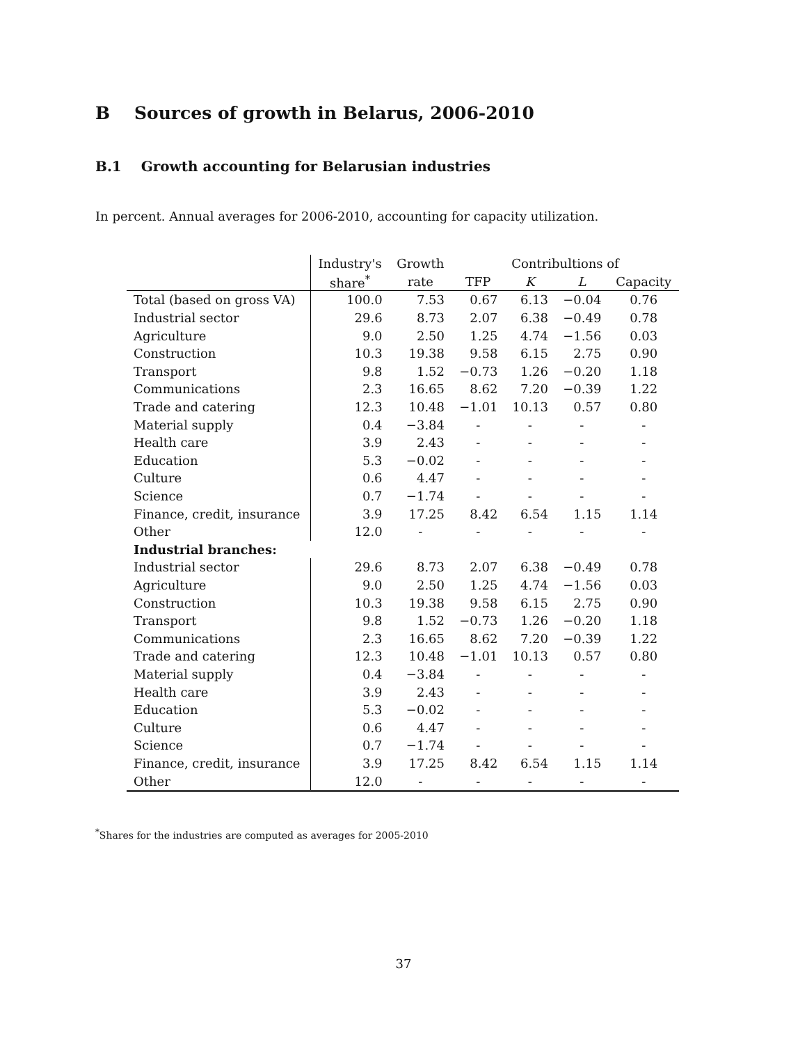B Sources of growth in Belarus, 2006-2010
B.1 Growth accounting for Belarusian industries
In percent. Annual averages for 2006-2010, accounting for capacity utilization.
| | Industry's | Growth | Contribultions of | | | |
| --- | --- | --- | --- | --- | --- | --- |
| | share<sup>*</sup> | rate | TFP | K | L | Capacity |
| Total (based on gross VA) | 100.0 | 7.53 | 0.67 | 6.13 | −0.04 | 0.76 |
| Industrial sector | 29.6 | 8.73 | 2.07 | 6.38 | −0.49 | 0.78 |
| Agriculture | 9.0 | 2.50 | 1.25 | 4.74 | −1.56 | 0.03 |
| Construction | 10.3 | 19.38 | 9.58 | 6.15 | 2.75 | 0.90 |
| Transport | 9.8 | 1.52 | −0.73 | 1.26 | −0.20 | 1.18 |
| Communications | 2.3 | 16.65 | 8.62 | 7.20 | −0.39 | 1.22 |
| Trade and catering | 12.3 | 10.48 | −1.01 | 10.13 | 0.57 | 0.80 |
| Material supply | 0.4 | −3.84 | - | - | - | - |
| Health care | 3.9 | 2.43 | - | - | - | - |
| Education | 5.3 | −0.02 | - | - | - | - |
| Culture | 0.6 | 4.47 | - | - | - | - |
| Science | 0.7 | −1.74 | - | - | - | - |
| Finance, credit, insurance | 3.9 | 17.25 | 8.42 | 6.54 | 1.15 | 1.14 |
| Other | 12.0 | - | - | - | - | - |
| Industrial branches: | | | | | | |
| Industrial sector | 29.6 | 8.73 | 2.07 | 6.38 | −0.49 | 0.78 |
| Agriculture | 9.0 | 2.50 | 1.25 | 4.74 | −1.56 | 0.03 |
| Construction | 10.3 | 19.38 | 9.58 | 6.15 | 2.75 | 0.90 |
| Transport | 9.8 | 1.52 | −0.73 | 1.26 | −0.20 | 1.18 |
| Communications | 2.3 | 16.65 | 8.62 | 7.20 | −0.39 | 1.22 |
| Trade and catering | 12.3 | 10.48 | −1.01 | 10.13 | 0.57 | 0.80 |
| Material supply | 0.4 | −3.84 | - | - | - | - |
| Health care | 3.9 | 2.43 | - | - | - | - |
| Education | 5.3 | −0.02 | - | - | - | - |
| Culture | 0.6 | 4.47 | - | - | - | - |
| Science | 0.7 | −1.74 | - | - | - | - |
| Finance, credit, insurance | 3.9 | 17.25 | 8.42 | 6.54 | 1.15 | 1.14 |
| Other | 12.0 | - | - | - | - | - |
<sup>*</sup> Shares for the industries are computed as averages for 2005-2010
37